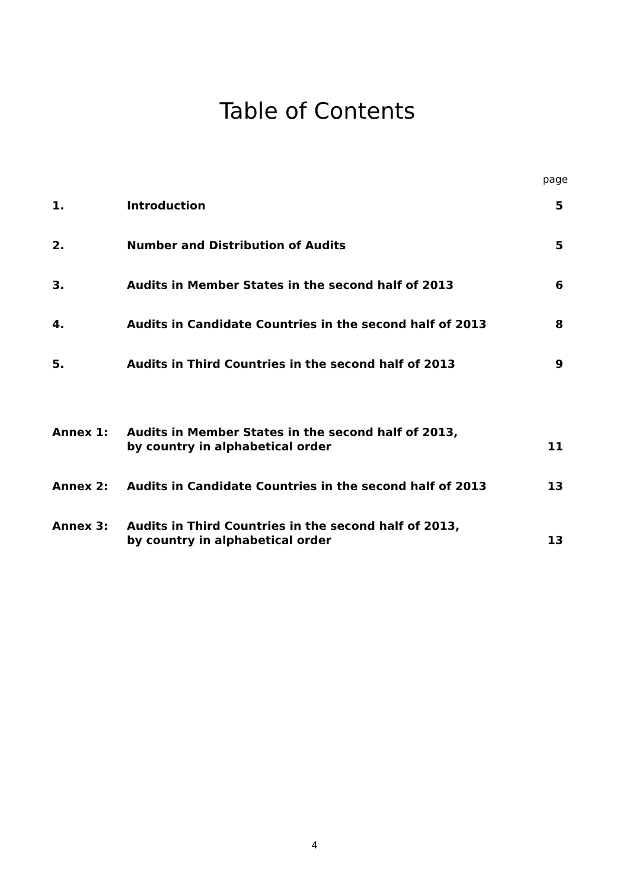Table of Contents
| | | page |
| 1. | Introduction | 5 |
| 2. | Number and Distribution of Audits | 5 |
| 3. | Audits in Member States in the second half of 2013 | 6 |
| 4. | Audits in Candidate Countries in the second half of 2013 | 8 |
| 5. | Audits in Third Countries in the second half of 2013 | 9 |
| Annex 1: | Audits in Member States in the second half of 2013, by country in alphabetical order | 11 |
| Annex 2: | Audits in Candidate Countries in the second half of 2013 | 13 |
| Annex 3: | Audits in Third Countries in the second half of 2013, by country in alphabetical order | 13 |
4